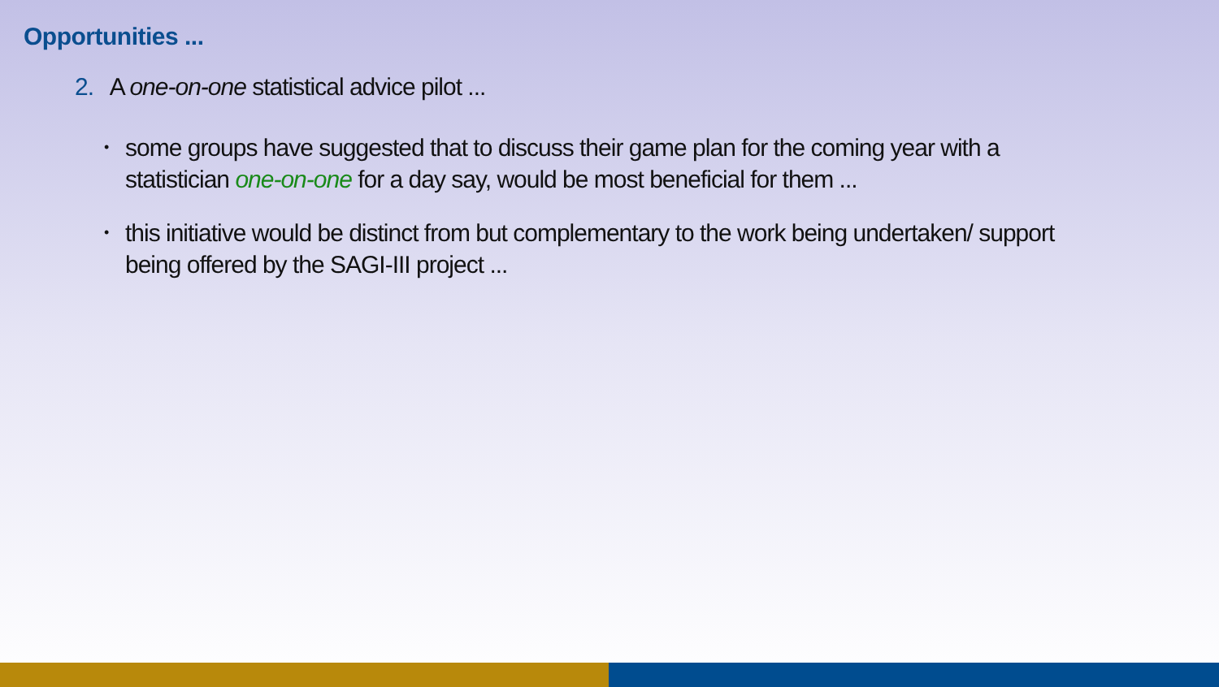Opportunities ...
2. A one-on-one statistical advice pilot ...
• some groups have suggested that to discuss their game plan for the coming year with a statistician one-on-one for a day say, would be most beneficial for them ...
• this initiative would be distinct from but complementary to the work being undertaken/ support being offered by the SAGI-III project ...